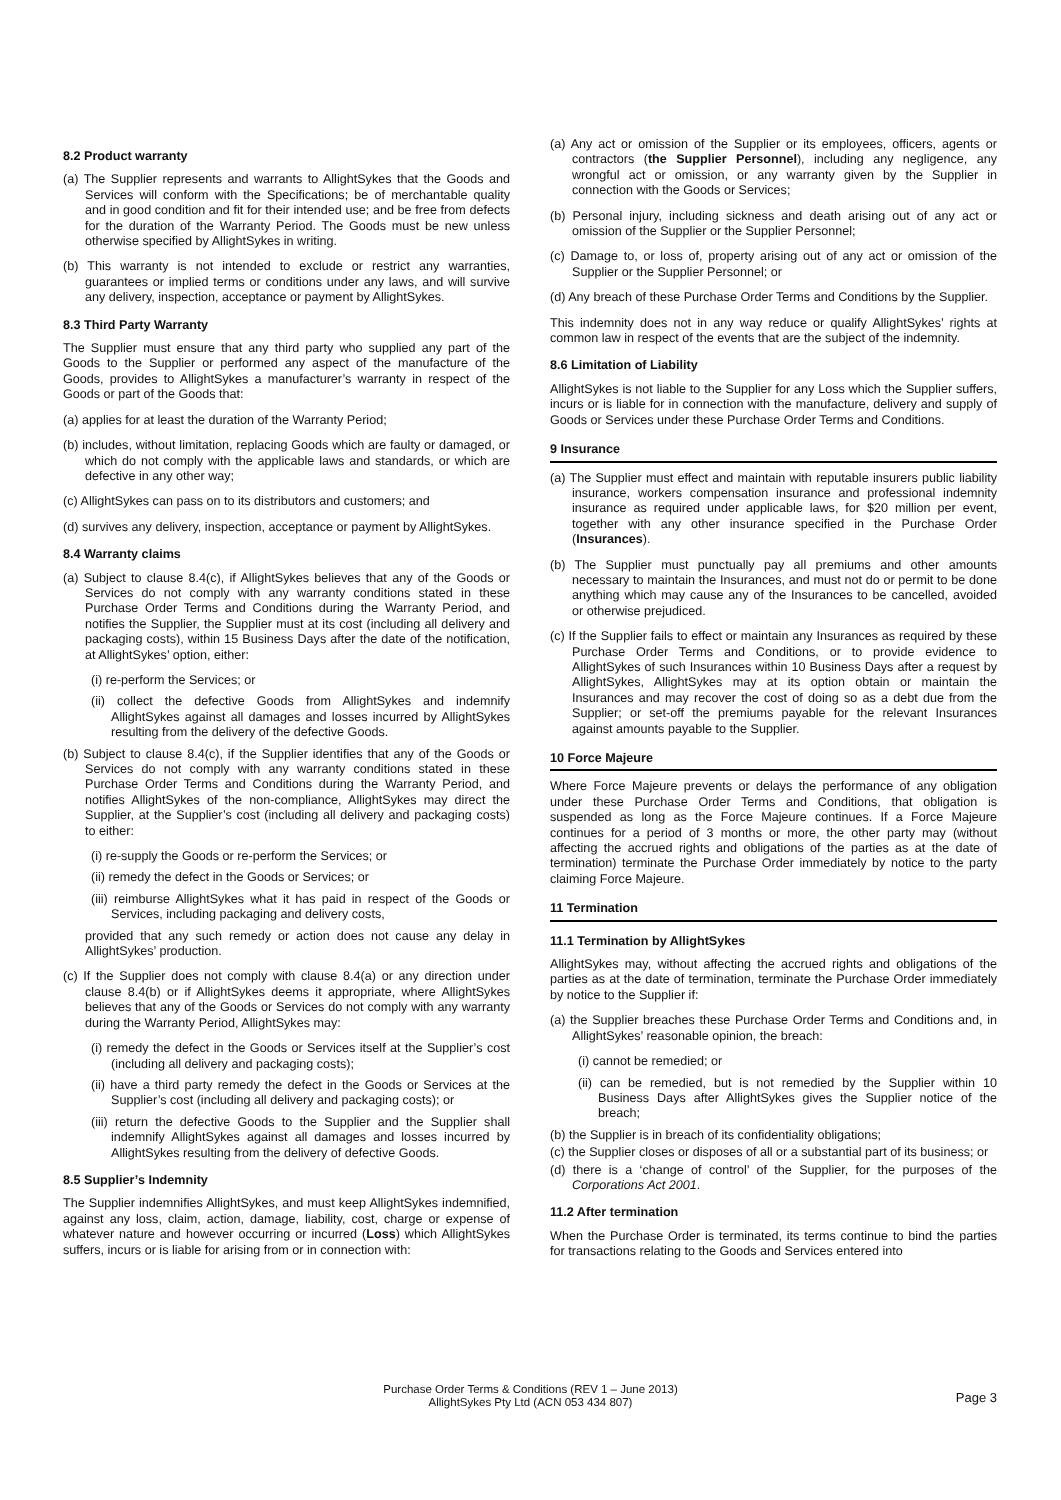8.2 Product warranty
(a) The Supplier represents and warrants to AllightSykes that the Goods and Services will conform with the Specifications; be of merchantable quality and in good condition and fit for their intended use; and be free from defects for the duration of the Warranty Period. The Goods must be new unless otherwise specified by AllightSykes in writing.
(b) This warranty is not intended to exclude or restrict any warranties, guarantees or implied terms or conditions under any laws, and will survive any delivery, inspection, acceptance or payment by AllightSykes.
8.3 Third Party Warranty
The Supplier must ensure that any third party who supplied any part of the Goods to the Supplier or performed any aspect of the manufacture of the Goods, provides to AllightSykes a manufacturer’s warranty in respect of the Goods or part of the Goods that:
(a) applies for at least the duration of the Warranty Period;
(b) includes, without limitation, replacing Goods which are faulty or damaged, or which do not comply with the applicable laws and standards, or which are defective in any other way;
(c) AllightSykes can pass on to its distributors and customers; and
(d) survives any delivery, inspection, acceptance or payment by AllightSykes.
8.4 Warranty claims
(a) Subject to clause 8.4(c), if AllightSykes believes that any of the Goods or Services do not comply with any warranty conditions stated in these Purchase Order Terms and Conditions during the Warranty Period, and notifies the Supplier, the Supplier must at its cost (including all delivery and packaging costs), within 15 Business Days after the date of the notification, at AllightSykes’ option, either:
(i) re-perform the Services; or
(ii) collect the defective Goods from AllightSykes and indemnify AllightSykes against all damages and losses incurred by AllightSykes resulting from the delivery of the defective Goods.
(b) Subject to clause 8.4(c), if the Supplier identifies that any of the Goods or Services do not comply with any warranty conditions stated in these Purchase Order Terms and Conditions during the Warranty Period, and notifies AllightSykes of the non-compliance, AllightSykes may direct the Supplier, at the Supplier’s cost (including all delivery and packaging costs) to either:
(i) re-supply the Goods or re-perform the Services; or
(ii) remedy the defect in the Goods or Services; or
(iii) reimburse AllightSykes what it has paid in respect of the Goods or Services, including packaging and delivery costs,
provided that any such remedy or action does not cause any delay in AllightSykes’ production.
(c) If the Supplier does not comply with clause 8.4(a) or any direction under clause 8.4(b) or if AllightSykes deems it appropriate, where AllightSykes believes that any of the Goods or Services do not comply with any warranty during the Warranty Period, AllightSykes may:
(i) remedy the defect in the Goods or Services itself at the Supplier’s cost (including all delivery and packaging costs);
(ii) have a third party remedy the defect in the Goods or Services at the Supplier’s cost (including all delivery and packaging costs); or
(iii) return the defective Goods to the Supplier and the Supplier shall indemnify AllightSykes against all damages and losses incurred by AllightSykes resulting from the delivery of defective Goods.
8.5 Supplier’s Indemnity
The Supplier indemnifies AllightSykes, and must keep AllightSykes indemnified, against any loss, claim, action, damage, liability, cost, charge or expense of whatever nature and however occurring or incurred (Loss) which AllightSykes suffers, incurs or is liable for arising from or in connection with:
(a) Any act or omission of the Supplier or its employees, officers, agents or contractors (the Supplier Personnel), including any negligence, any wrongful act or omission, or any warranty given by the Supplier in connection with the Goods or Services;
(b) Personal injury, including sickness and death arising out of any act or omission of the Supplier or the Supplier Personnel;
(c) Damage to, or loss of, property arising out of any act or omission of the Supplier or the Supplier Personnel; or
(d) Any breach of these Purchase Order Terms and Conditions by the Supplier.
This indemnity does not in any way reduce or qualify AllightSykes’ rights at common law in respect of the events that are the subject of the indemnity.
8.6 Limitation of Liability
AllightSykes is not liable to the Supplier for any Loss which the Supplier suffers, incurs or is liable for in connection with the manufacture, delivery and supply of Goods or Services under these Purchase Order Terms and Conditions.
9 Insurance
(a) The Supplier must effect and maintain with reputable insurers public liability insurance, workers compensation insurance and professional indemnity insurance as required under applicable laws, for $20 million per event, together with any other insurance specified in the Purchase Order (Insurances).
(b) The Supplier must punctually pay all premiums and other amounts necessary to maintain the Insurances, and must not do or permit to be done anything which may cause any of the Insurances to be cancelled, avoided or otherwise prejudiced.
(c) If the Supplier fails to effect or maintain any Insurances as required by these Purchase Order Terms and Conditions, or to provide evidence to AllightSykes of such Insurances within 10 Business Days after a request by AllightSykes, AllightSykes may at its option obtain or maintain the Insurances and may recover the cost of doing so as a debt due from the Supplier; or set-off the premiums payable for the relevant Insurances against amounts payable to the Supplier.
10 Force Majeure
Where Force Majeure prevents or delays the performance of any obligation under these Purchase Order Terms and Conditions, that obligation is suspended as long as the Force Majeure continues. If a Force Majeure continues for a period of 3 months or more, the other party may (without affecting the accrued rights and obligations of the parties as at the date of termination) terminate the Purchase Order immediately by notice to the party claiming Force Majeure.
11 Termination
11.1 Termination by AllightSykes
AllightSykes may, without affecting the accrued rights and obligations of the parties as at the date of termination, terminate the Purchase Order immediately by notice to the Supplier if:
(a) the Supplier breaches these Purchase Order Terms and Conditions and, in AllightSykes’ reasonable opinion, the breach:
(i) cannot be remedied; or
(ii) can be remedied, but is not remedied by the Supplier within 10 Business Days after AllightSykes gives the Supplier notice of the breach;
(b) the Supplier is in breach of its confidentiality obligations;
(c) the Supplier closes or disposes of all or a substantial part of its business; or
(d) there is a ‘change of control’ of the Supplier, for the purposes of the Corporations Act 2001.
11.2 After termination
When the Purchase Order is terminated, its terms continue to bind the parties for transactions relating to the Goods and Services entered into
Purchase Order Terms & Conditions (REV 1 – June 2013)
AllightSykes Pty Ltd (ACN 053 434 807)
Page 3